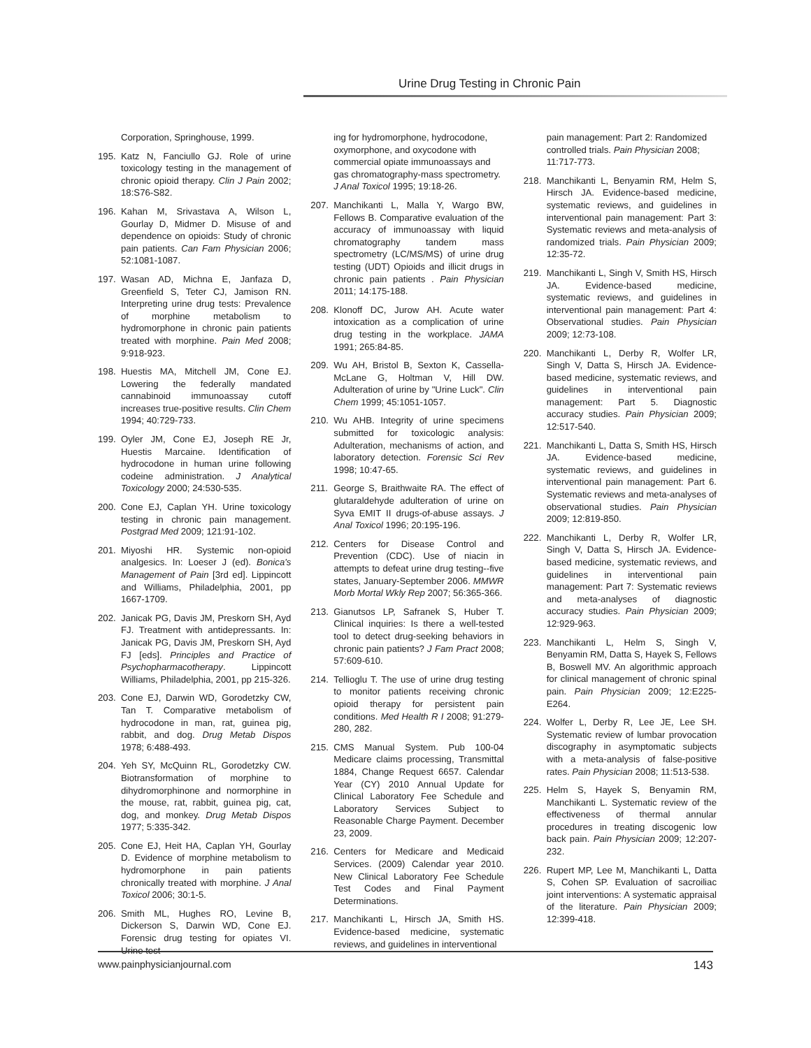Urine Drug Testing in Chronic Pain
Corporation, Springhouse, 1999.
195. Katz N, Fanciullo GJ. Role of urine toxicology testing in the management of chronic opioid therapy. Clin J Pain 2002; 18:S76-S82.
196. Kahan M, Srivastava A, Wilson L, Gourlay D, Midmer D. Misuse of and dependence on opioids: Study of chronic pain patients. Can Fam Physician 2006; 52:1081-1087.
197. Wasan AD, Michna E, Janfaza D, Greenfield S, Teter CJ, Jamison RN. Interpreting urine drug tests: Prevalence of morphine metabolism to hydromorphone in chronic pain patients treated with morphine. Pain Med 2008; 9:918-923.
198. Huestis MA, Mitchell JM, Cone EJ. Lowering the federally mandated cannabinoid immunoassay cutoff increases true-positive results. Clin Chem 1994; 40:729-733.
199. Oyler JM, Cone EJ, Joseph RE Jr, Huestis Marcaine. Identification of hydrocodone in human urine following codeine administration. J Analytical Toxicology 2000; 24:530-535.
200. Cone EJ, Caplan YH. Urine toxicology testing in chronic pain management. Postgrad Med 2009; 121:91-102.
201. Miyoshi HR. Systemic non-opioid analgesics. In: Loeser J (ed). Bonica's Management of Pain [3rd ed]. Lippincott and Williams, Philadelphia, 2001, pp 1667-1709.
202. Janicak PG, Davis JM, Preskorn SH, Ayd FJ. Treatment with antidepressants. In: Janicak PG, Davis JM, Preskorn SH, Ayd FJ [eds]. Principles and Practice of Psychopharmacotherapy. Lippincott Williams, Philadelphia, 2001, pp 215-326.
203. Cone EJ, Darwin WD, Gorodetzky CW, Tan T. Comparative metabolism of hydrocodone in man, rat, guinea pig, rabbit, and dog. Drug Metab Dispos 1978; 6:488-493.
204. Yeh SY, McQuinn RL, Gorodetzky CW. Biotransformation of morphine to dihydromorphinone and normorphine in the mouse, rat, rabbit, guinea pig, cat, dog, and monkey. Drug Metab Dispos 1977; 5:335-342.
205. Cone EJ, Heit HA, Caplan YH, Gourlay D. Evidence of morphine metabolism to hydromorphone in pain patients chronically treated with morphine. J Anal Toxicol 2006; 30:1-5.
206. Smith ML, Hughes RO, Levine B, Dickerson S, Darwin WD, Cone EJ. Forensic drug testing for opiates VI. Urine test-
ing for hydromorphone, hydrocodone, oxymorphone, and oxycodone with commercial opiate immunoassays and gas chromatography-mass spectrometry. J Anal Toxicol 1995; 19:18-26.
207. Manchikanti L, Malla Y, Wargo BW, Fellows B. Comparative evaluation of the accuracy of immunoassay with liquid chromatography tandem mass spectrometry (LC/MS/MS) of urine drug testing (UDT) Opioids and illicit drugs in chronic pain patients . Pain Physician 2011; 14:175-188.
208. Klonoff DC, Jurow AH. Acute water intoxication as a complication of urine drug testing in the workplace. JAMA 1991; 265:84-85.
209. Wu AH, Bristol B, Sexton K, Cassella-McLane G, Holtman V, Hill DW. Adulteration of urine by "Urine Luck". Clin Chem 1999; 45:1051-1057.
210. Wu AHB. Integrity of urine specimens submitted for toxicologic analysis: Adulteration, mechanisms of action, and laboratory detection. Forensic Sci Rev 1998; 10:47-65.
211. George S, Braithwaite RA. The effect of glutaraldehyde adulteration of urine on Syva EMIT II drugs-of-abuse assays. J Anal Toxicol 1996; 20:195-196.
212. Centers for Disease Control and Prevention (CDC). Use of niacin in attempts to defeat urine drug testing--five states, January-September 2006. MMWR Morb Mortal Wkly Rep 2007; 56:365-366.
213. Gianutsos LP, Safranek S, Huber T. Clinical inquiries: Is there a well-tested tool to detect drug-seeking behaviors in chronic pain patients? J Fam Pract 2008; 57:609-610.
214. Tellioglu T. The use of urine drug testing to monitor patients receiving chronic opioid therapy for persistent pain conditions. Med Health R I 2008; 91:279-280, 282.
215. CMS Manual System. Pub 100-04 Medicare claims processing, Transmittal 1884, Change Request 6657. Calendar Year (CY) 2010 Annual Update for Clinical Laboratory Fee Schedule and Laboratory Services Subject to Reasonable Charge Payment. December 23, 2009.
216. Centers for Medicare and Medicaid Services. (2009) Calendar year 2010. New Clinical Laboratory Fee Schedule Test Codes and Final Payment Determinations.
217. Manchikanti L, Hirsch JA, Smith HS. Evidence-based medicine, systematic reviews, and guidelines in interventional
pain management: Part 2: Randomized controlled trials. Pain Physician 2008; 11:717-773.
218. Manchikanti L, Benyamin RM, Helm S, Hirsch JA. Evidence-based medicine, systematic reviews, and guidelines in interventional pain management: Part 3: Systematic reviews and meta-analysis of randomized trials. Pain Physician 2009; 12:35-72.
219. Manchikanti L, Singh V, Smith HS, Hirsch JA. Evidence-based medicine, systematic reviews, and guidelines in interventional pain management: Part 4: Observational studies. Pain Physician 2009; 12:73-108.
220. Manchikanti L, Derby R, Wolfer LR, Singh V, Datta S, Hirsch JA. Evidence-based medicine, systematic reviews, and guidelines in interventional pain management: Part 5. Diagnostic accuracy studies. Pain Physician 2009; 12:517-540.
221. Manchikanti L, Datta S, Smith HS, Hirsch JA. Evidence-based medicine, systematic reviews, and guidelines in interventional pain management: Part 6. Systematic reviews and meta-analyses of observational studies. Pain Physician 2009; 12:819-850.
222. Manchikanti L, Derby R, Wolfer LR, Singh V, Datta S, Hirsch JA. Evidence-based medicine, systematic reviews, and guidelines in interventional pain management: Part 7: Systematic reviews and meta-analyses of diagnostic accuracy studies. Pain Physician 2009; 12:929-963.
223. Manchikanti L, Helm S, Singh V, Benyamin RM, Datta S, Hayek S, Fellows B, Boswell MV. An algorithmic approach for clinical management of chronic spinal pain. Pain Physician 2009; 12:E225-E264.
224. Wolfer L, Derby R, Lee JE, Lee SH. Systematic review of lumbar provocation discography in asymptomatic subjects with a meta-analysis of false-positive rates. Pain Physician 2008; 11:513-538.
225. Helm S, Hayek S, Benyamin RM, Manchikanti L. Systematic review of the effectiveness of thermal annular procedures in treating discogenic low back pain. Pain Physician 2009; 12:207-232.
226. Rupert MP, Lee M, Manchikanti L, Datta S, Cohen SP. Evaluation of sacroiliac joint interventions: A systematic appraisal of the literature. Pain Physician 2009; 12:399-418.
www.painphysicianjournal.com 143